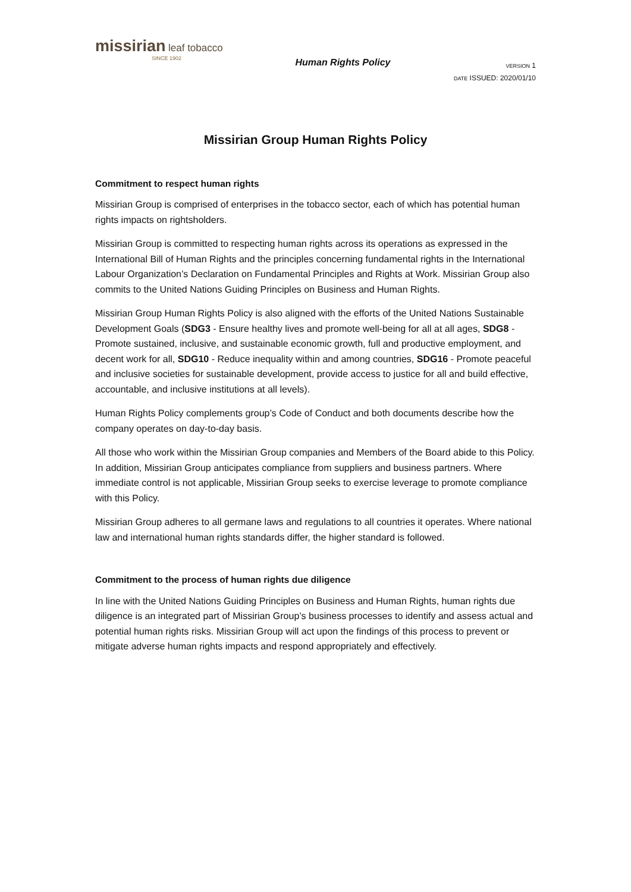missirian leaf tobacco
SINCE 1902
Human Rights Policy
VERSION 1
DATE ISSUED: 2020/01/10
Missirian Group Human Rights Policy
Commitment to respect human rights
Missirian Group is comprised of enterprises in the tobacco sector, each of which has potential human rights impacts on rightsholders.
Missirian Group is committed to respecting human rights across its operations as expressed in the International Bill of Human Rights and the principles concerning fundamental rights in the International Labour Organization’s Declaration on Fundamental Principles and Rights at Work. Missirian Group also commits to the United Nations Guiding Principles on Business and Human Rights.
Missirian Group Human Rights Policy is also aligned with the efforts of the United Nations Sustainable Development Goals (SDG3 - Ensure healthy lives and promote well-being for all at all ages, SDG8 - Promote sustained, inclusive, and sustainable economic growth, full and productive employment, and decent work for all, SDG10 - Reduce inequality within and among countries, SDG16 - Promote peaceful and inclusive societies for sustainable development, provide access to justice for all and build effective, accountable, and inclusive institutions at all levels).
Human Rights Policy complements group’s Code of Conduct and both documents describe how the company operates on day-to-day basis.
All those who work within the Missirian Group companies and Members of the Board abide to this Policy. In addition, Missirian Group anticipates compliance from suppliers and business partners. Where immediate control is not applicable, Missirian Group seeks to exercise leverage to promote compliance with this Policy.
Missirian Group adheres to all germane laws and regulations to all countries it operates. Where national law and international human rights standards differ, the higher standard is followed.
Commitment to the process of human rights due diligence
In line with the United Nations Guiding Principles on Business and Human Rights, human rights due diligence is an integrated part of Missirian Group’s business processes to identify and assess actual and potential human rights risks. Missirian Group will act upon the findings of this process to prevent or mitigate adverse human rights impacts and respond appropriately and effectively.